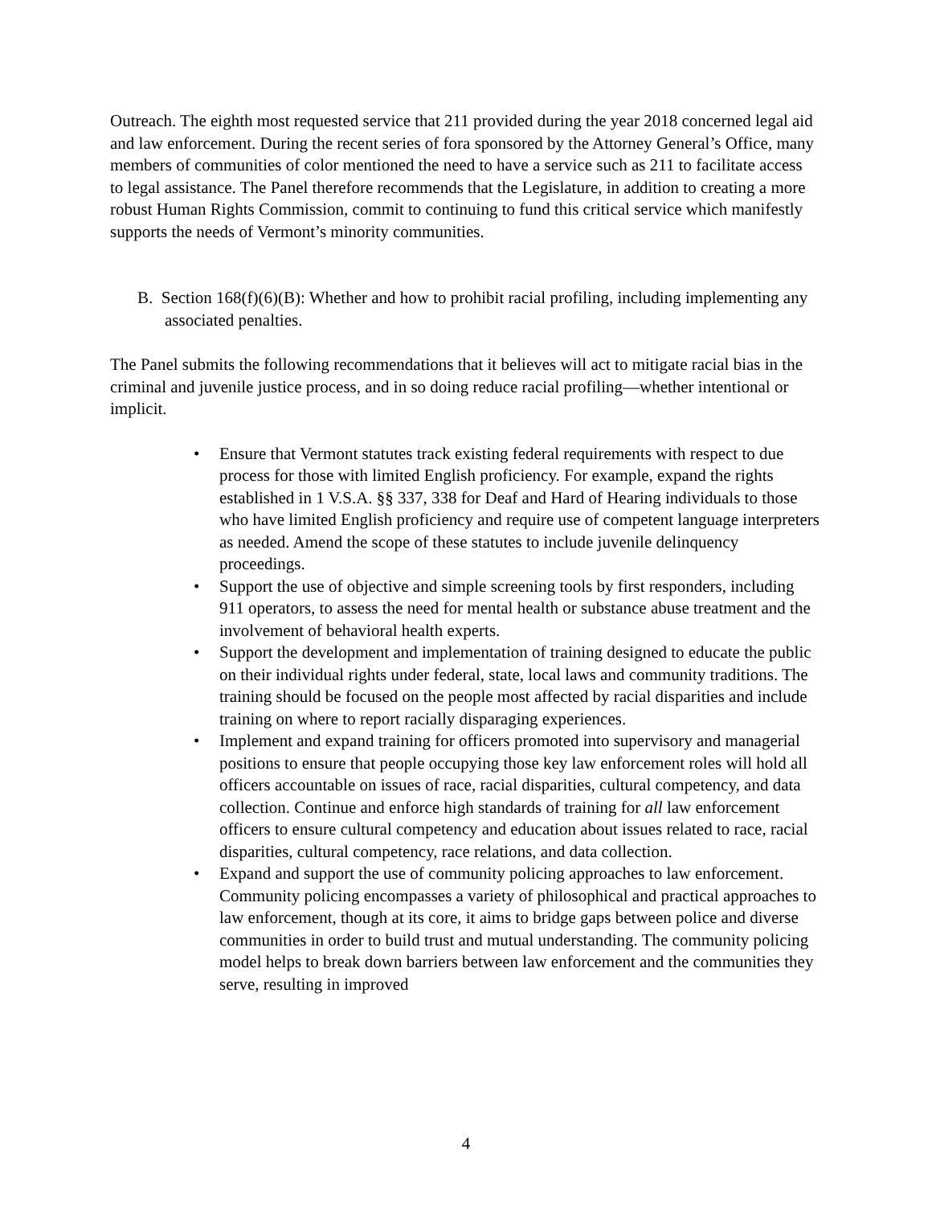Outreach. The eighth most requested service that 211 provided during the year 2018 concerned legal aid and law enforcement. During the recent series of fora sponsored by the Attorney General’s Office, many members of communities of color mentioned the need to have a service such as 211 to facilitate access to legal assistance. The Panel therefore recommends that the Legislature, in addition to creating a more robust Human Rights Commission, commit to continuing to fund this critical service which manifestly supports the needs of Vermont’s minority communities.
B. Section 168(f)(6)(B): Whether and how to prohibit racial profiling, including implementing any associated penalties.
The Panel submits the following recommendations that it believes will act to mitigate racial bias in the criminal and juvenile justice process, and in so doing reduce racial profiling—whether intentional or implicit.
• Ensure that Vermont statutes track existing federal requirements with respect to due process for those with limited English proficiency. For example, expand the rights established in 1 V.S.A. §§ 337, 338 for Deaf and Hard of Hearing individuals to those who have limited English proficiency and require use of competent language interpreters as needed. Amend the scope of these statutes to include juvenile delinquency proceedings.
• Support the use of objective and simple screening tools by first responders, including 911 operators, to assess the need for mental health or substance abuse treatment and the involvement of behavioral health experts.
• Support the development and implementation of training designed to educate the public on their individual rights under federal, state, local laws and community traditions. The training should be focused on the people most affected by racial disparities and include training on where to report racially disparaging experiences.
• Implement and expand training for officers promoted into supervisory and managerial positions to ensure that people occupying those key law enforcement roles will hold all officers accountable on issues of race, racial disparities, cultural competency, and data collection. Continue and enforce high standards of training for all law enforcement officers to ensure cultural competency and education about issues related to race, racial disparities, cultural competency, race relations, and data collection.
• Expand and support the use of community policing approaches to law enforcement. Community policing encompasses a variety of philosophical and practical approaches to law enforcement, though at its core, it aims to bridge gaps between police and diverse communities in order to build trust and mutual understanding. The community policing model helps to break down barriers between law enforcement and the communities they serve, resulting in improved
4